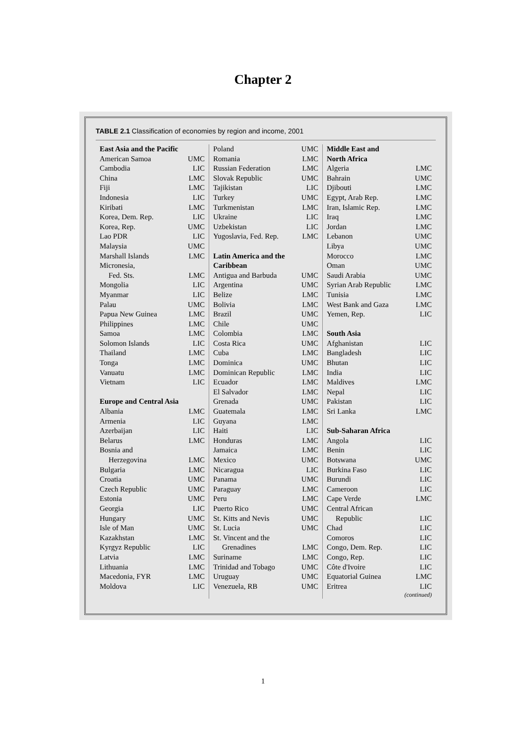Chapter 2
TABLE 2.1 Classification of economies by region and income, 2001
East Asia and the Pacific
American Samoa UMC
Cambodia LIC
China LMC
Fiji LMC
Indonesia LIC
Kiribati LMC
Korea, Dem. Rep. LIC
Korea, Rep. UMC
Lao PDR LIC
Malaysia UMC
Marshall Islands LMC
Micronesia,
Fed. Sts. LMC
Mongolia LIC
Myanmar LIC
Palau UMC
Papua New Guinea LMC
Philippines LMC
Samoa LMC
Solomon Islands LIC
Thailand LMC
Tonga LMC
Vanuatu LMC
Vietnam LIC
Europe and Central Asia
Albania LMC
Armenia LIC
Azerbaijan LIC
Belarus LMC
Bosnia and
Herzegovina LMC
Bulgaria LMC
Croatia UMC
Czech Republic UMC
Estonia UMC
Georgia LIC
Hungary UMC
Isle of Man UMC
Kazakhstan LMC
Kyrgyz Republic LIC
Latvia LMC
Lithuania LMC
Macedonia, FYR LMC
Moldova LIC
Poland UMC
Romania LMC
Russian Federation LMC
Slovak Republic UMC
Tajikistan LIC
Turkey UMC
Turkmenistan LMC
Ukraine LIC
Uzbekistan LIC
Yugoslavia, Fed. Rep. LMC
Latin America and the
Caribbean
Antigua and Barbuda UMC
Argentina UMC
Belize LMC
Bolivia LMC
Brazil UMC
Chile UMC
Colombia LMC
Costa Rica UMC
Cuba LMC
Dominica UMC
Dominican Republic LMC
Ecuador LMC
El Salvador LMC
Grenada UMC
Guatemala LMC
Guyana LMC
Haiti LIC
Honduras LMC
Jamaica LMC
Mexico UMC
Nicaragua LIC
Panama UMC
Paraguay LMC
Peru LMC
Puerto Rico UMC
St. Kitts and Nevis UMC
St. Lucia UMC
St. Vincent and the
Grenadines LMC
Suriname LMC
Trinidad and Tobago UMC
Uruguay UMC
Venezuela, RB UMC
Middle East and
North Africa
Algeria LMC
Bahrain UMC
Djibouti LMC
Egypt, Arab Rep. LMC
Iran, Islamic Rep. LMC
Iraq LMC
Jordan LMC
Lebanon UMC
Libya UMC
Morocco LMC
Oman UMC
Saudi Arabia UMC
Syrian Arab Republic LMC
Tunisia LMC
West Bank and Gaza LMC
Yemen, Rep. LIC
South Asia
Afghanistan LIC
Bangladesh LIC
Bhutan LIC
India LIC
Maldives LMC
Nepal LIC
Pakistan LIC
Sri Lanka LMC
Sub-Saharan Africa
Angola LIC
Benin LIC
Botswana UMC
Burkina Faso LIC
Burundi LIC
Cameroon LIC
Cape Verde LMC
Central African
Republic LIC
Chad LIC
Comoros LIC
Congo, Dem. Rep. LIC
Congo, Rep. LIC
Côte d'Ivoire LIC
Equatorial Guinea LMC
Eritrea LIC
(continued)
1